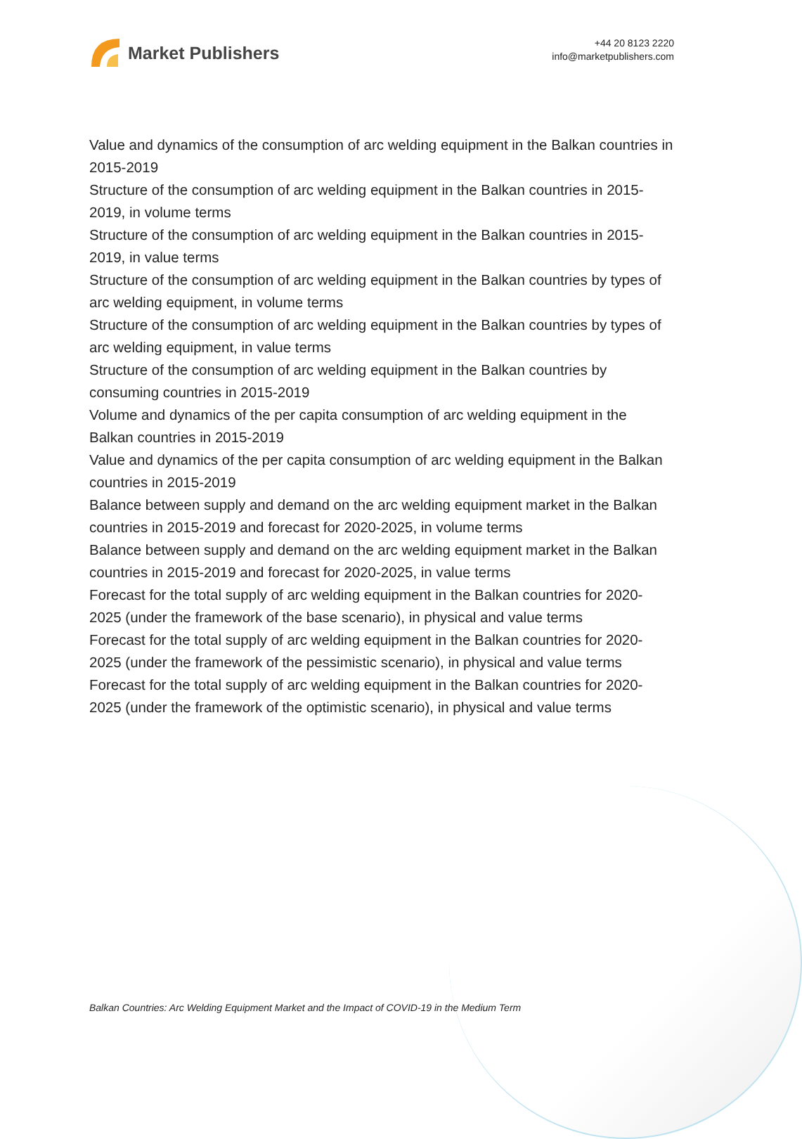Market Publishers
+44 20 8123 2220
info@marketpublishers.com
Value and dynamics of the consumption of arc welding equipment in the Balkan countries in 2015-2019
Structure of the consumption of arc welding equipment in the Balkan countries in 2015-2019, in volume terms
Structure of the consumption of arc welding equipment in the Balkan countries in 2015-2019, in value terms
Structure of the consumption of arc welding equipment in the Balkan countries by types of arc welding equipment, in volume terms
Structure of the consumption of arc welding equipment in the Balkan countries by types of arc welding equipment, in value terms
Structure of the consumption of arc welding equipment in the Balkan countries by consuming countries in 2015-2019
Volume and dynamics of the per capita consumption of arc welding equipment in the Balkan countries in 2015-2019
Value and dynamics of the per capita consumption of arc welding equipment in the Balkan countries in 2015-2019
Balance between supply and demand on the arc welding equipment market in the Balkan countries in 2015-2019 and forecast for 2020-2025, in volume terms
Balance between supply and demand on the arc welding equipment market in the Balkan countries in 2015-2019 and forecast for 2020-2025, in value terms
Forecast for the total supply of arc welding equipment in the Balkan countries for 2020-2025 (under the framework of the base scenario), in physical and value terms
Forecast for the total supply of arc welding equipment in the Balkan countries for 2020-2025 (under the framework of the pessimistic scenario), in physical and value terms
Forecast for the total supply of arc welding equipment in the Balkan countries for 2020-2025 (under the framework of the optimistic scenario), in physical and value terms
Balkan Countries: Arc Welding Equipment Market and the Impact of COVID-19 in the Medium Term